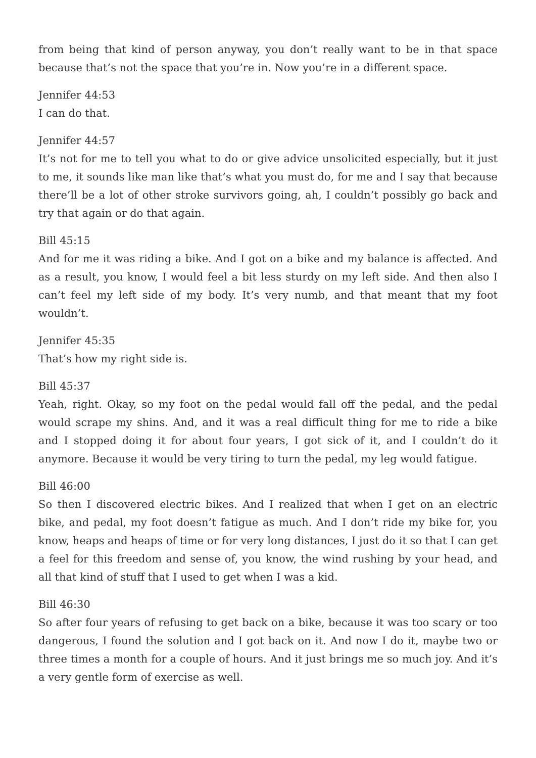from being that kind of person anyway, you don’t really want to be in that space because that’s not the space that you’re in. Now you’re in a different space.
Jennifer 44:53
I can do that.
Jennifer 44:57
It’s not for me to tell you what to do or give advice unsolicited especially, but it just to me, it sounds like man like that’s what you must do, for me and I say that because there’ll be a lot of other stroke survivors going, ah, I couldn’t possibly go back and try that again or do that again.
Bill 45:15
And for me it was riding a bike. And I got on a bike and my balance is affected. And as a result, you know, I would feel a bit less sturdy on my left side. And then also I can’t feel my left side of my body. It’s very numb, and that meant that my foot wouldn’t.
Jennifer 45:35
That’s how my right side is.
Bill 45:37
Yeah, right. Okay, so my foot on the pedal would fall off the pedal, and the pedal would scrape my shins. And, and it was a real difficult thing for me to ride a bike and I stopped doing it for about four years, I got sick of it, and I couldn’t do it anymore. Because it would be very tiring to turn the pedal, my leg would fatigue.
Bill 46:00
So then I discovered electric bikes. And I realized that when I get on an electric bike, and pedal, my foot doesn’t fatigue as much. And I don’t ride my bike for, you know, heaps and heaps of time or for very long distances, I just do it so that I can get a feel for this freedom and sense of, you know, the wind rushing by your head, and all that kind of stuff that I used to get when I was a kid.
Bill 46:30
So after four years of refusing to get back on a bike, because it was too scary or too dangerous, I found the solution and I got back on it. And now I do it, maybe two or three times a month for a couple of hours. And it just brings me so much joy. And it’s a very gentle form of exercise as well.